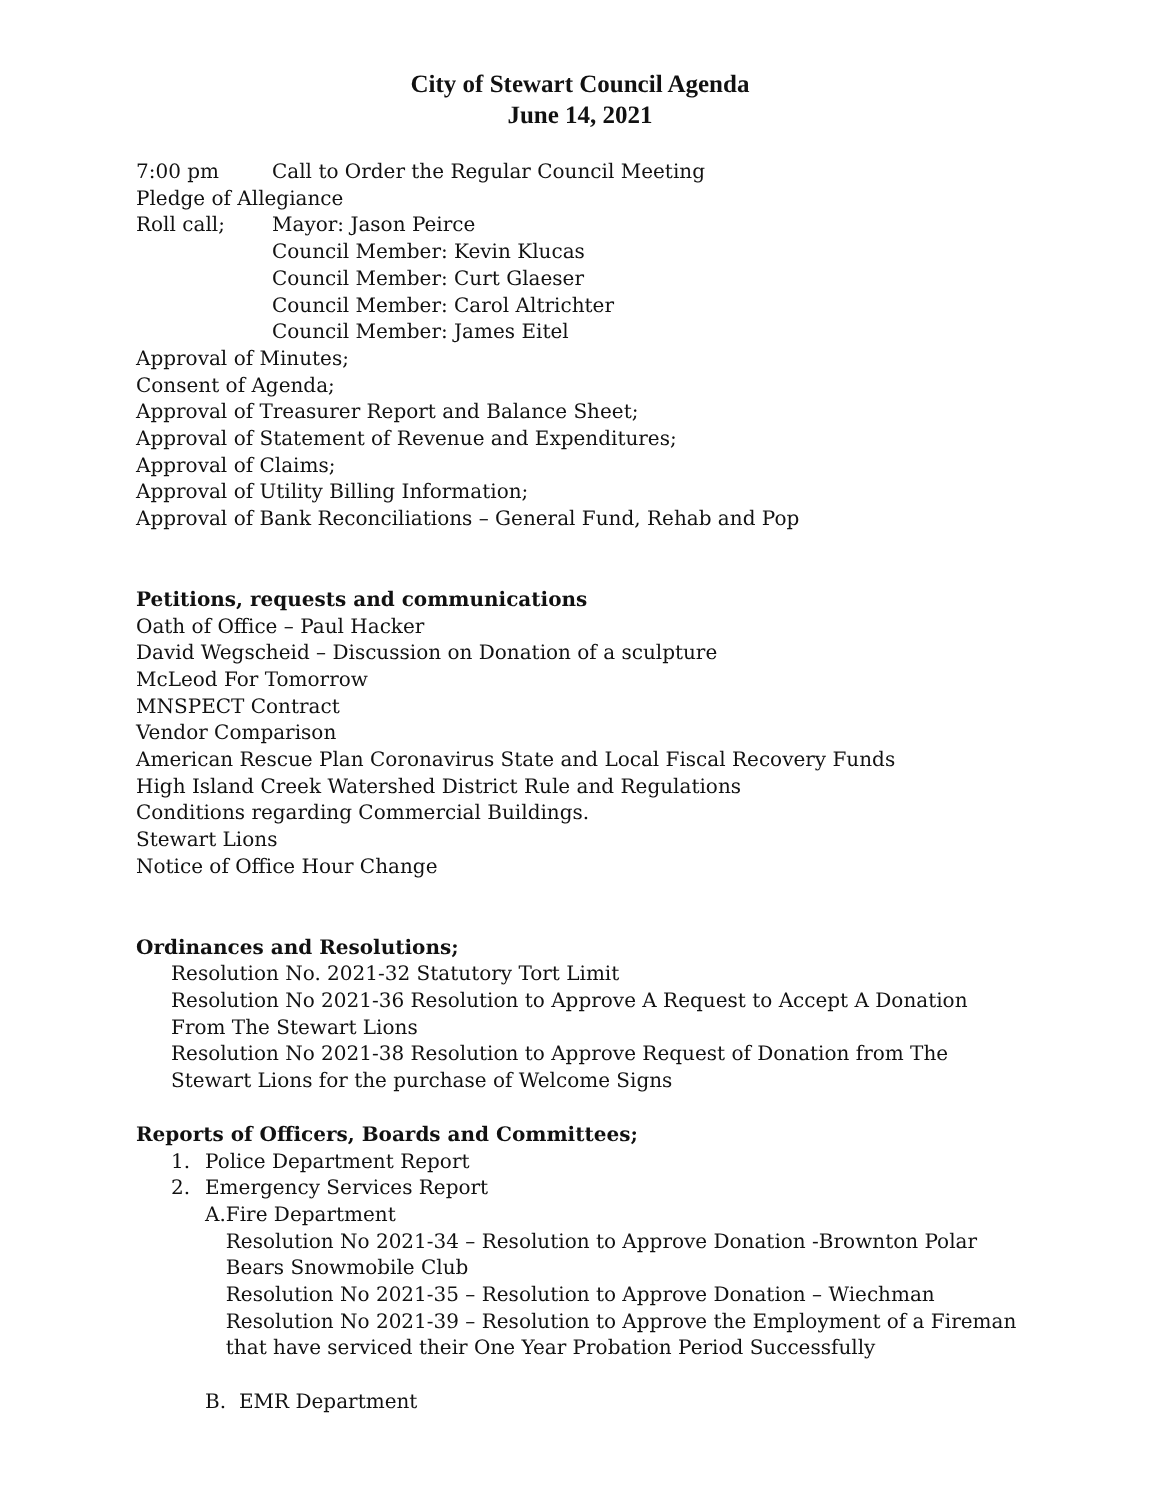City of Stewart Council Agenda
June 14, 2021
7:00 pm Call to Order the Regular Council Meeting
Pledge of Allegiance
Roll call; Mayor: Jason Peirce
Council Member: Kevin Klucas
Council Member: Curt Glaeser
Council Member: Carol Altrichter
Council Member: James Eitel
Approval of Minutes;
Consent of Agenda;
Approval of Treasurer Report and Balance Sheet;
Approval of Statement of Revenue and Expenditures;
Approval of Claims;
Approval of Utility Billing Information;
Approval of Bank Reconciliations – General Fund, Rehab and Pop
Petitions, requests and communications
Oath of Office – Paul Hacker
David Wegscheid – Discussion on Donation of a sculpture
McLeod For Tomorrow
MNSPECT Contract
Vendor Comparison
American Rescue Plan Coronavirus State and Local Fiscal Recovery Funds
High Island Creek Watershed District Rule and Regulations
Conditions regarding Commercial Buildings.
Stewart Lions
Notice of Office Hour Change
Ordinances and Resolutions;
Resolution No. 2021-32 Statutory Tort Limit
Resolution No 2021-36 Resolution to Approve A Request to Accept A Donation From The Stewart Lions
Resolution No 2021-38 Resolution to Approve Request of Donation from The Stewart Lions for the purchase of Welcome Signs
Reports of Officers, Boards and Committees;
1. Police Department Report
2. Emergency Services Report
A. Fire Department
Resolution No 2021-34 – Resolution to Approve Donation -Brownton Polar Bears Snowmobile Club
Resolution No 2021-35 – Resolution to Approve Donation – Wiechman
Resolution No 2021-39 – Resolution to Approve the Employment of a Fireman that have serviced their One Year Probation Period Successfully
B. EMR Department